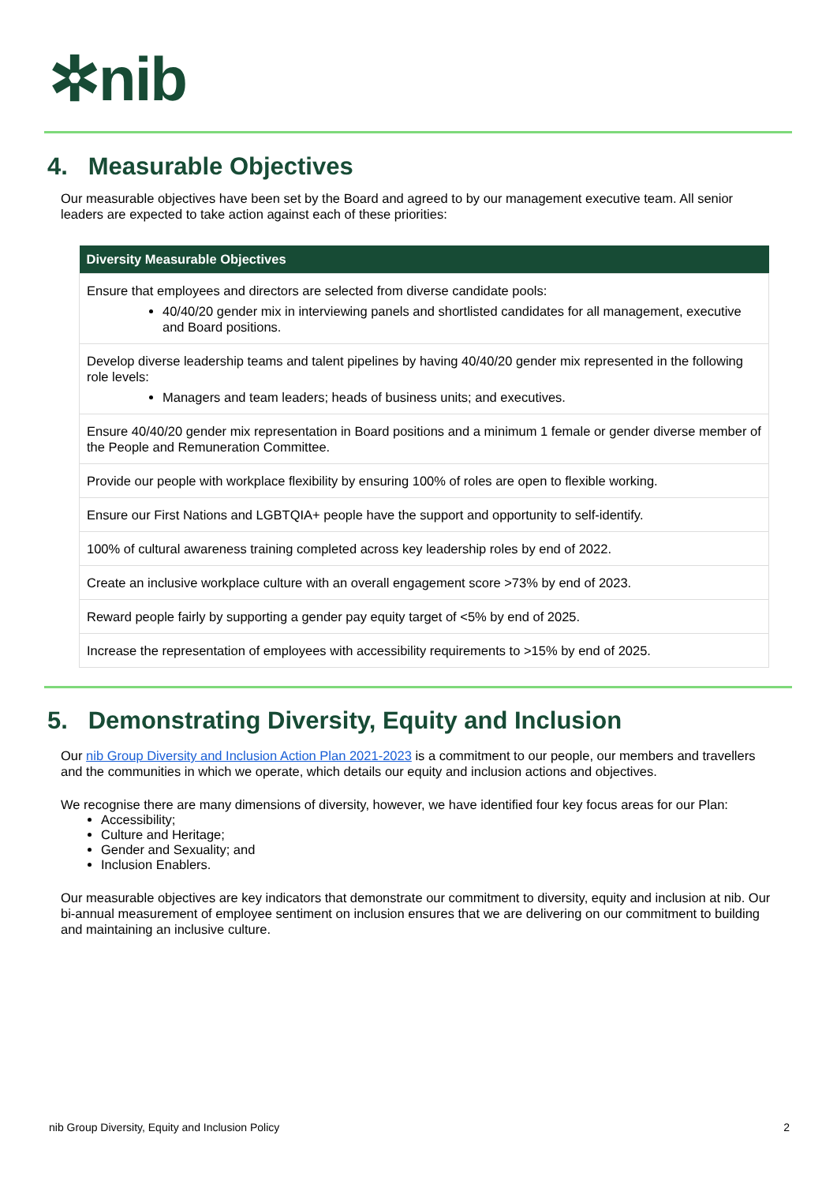✲nib
4. Measurable Objectives
Our measurable objectives have been set by the Board and agreed to by our management executive team. All senior leaders are expected to take action against each of these priorities:
| Diversity Measurable Objectives |
| --- |
| Ensure that employees and directors are selected from diverse candidate pools: 40/40/20 gender mix in interviewing panels and shortlisted candidates for all management, executive and Board positions. |
| Develop diverse leadership teams and talent pipelines by having 40/40/20 gender mix represented in the following role levels: Managers and team leaders; heads of business units; and executives. |
| Ensure 40/40/20 gender mix representation in Board positions and a minimum 1 female or gender diverse member of the People and Remuneration Committee. |
| Provide our people with workplace flexibility by ensuring 100% of roles are open to flexible working. |
| Ensure our First Nations and LGBTQIA+ people have the support and opportunity to self-identify. |
| 100% of cultural awareness training completed across key leadership roles by end of 2022. |
| Create an inclusive workplace culture with an overall engagement score >73% by end of 2023. |
| Reward people fairly by supporting a gender pay equity target of <5% by end of 2025. |
| Increase the representation of employees with accessibility requirements to >15% by end of 2025. |
5. Demonstrating Diversity, Equity and Inclusion
Our nib Group Diversity and Inclusion Action Plan 2021-2023 is a commitment to our people, our members and travellers and the communities in which we operate, which details our equity and inclusion actions and objectives.
We recognise there are many dimensions of diversity, however, we have identified four key focus areas for our Plan:
Accessibility;
Culture and Heritage;
Gender and Sexuality; and
Inclusion Enablers.
Our measurable objectives are key indicators that demonstrate our commitment to diversity, equity and inclusion at nib. Our bi-annual measurement of employee sentiment on inclusion ensures that we are delivering on our commitment to building and maintaining an inclusive culture.
nib Group Diversity, Equity and Inclusion Policy 2